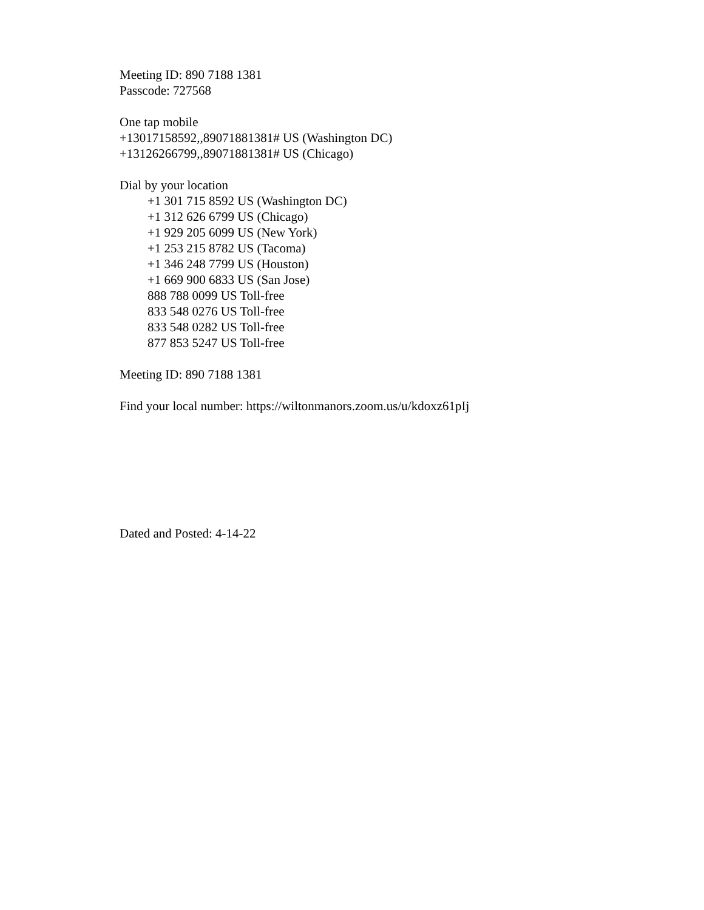Meeting ID: 890 7188 1381
Passcode: 727568
One tap mobile
+13017158592,,89071881381# US (Washington DC)
+13126266799,,89071881381# US (Chicago)
Dial by your location
+1 301 715 8592 US (Washington DC)
+1 312 626 6799 US (Chicago)
+1 929 205 6099 US (New York)
+1 253 215 8782 US (Tacoma)
+1 346 248 7799 US (Houston)
+1 669 900 6833 US (San Jose)
888 788 0099 US Toll-free
833 548 0276 US Toll-free
833 548 0282 US Toll-free
877 853 5247 US Toll-free
Meeting ID: 890 7188 1381
Find your local number: https://wiltonmanors.zoom.us/u/kdoxz61pIj
Dated and Posted: 4-14-22